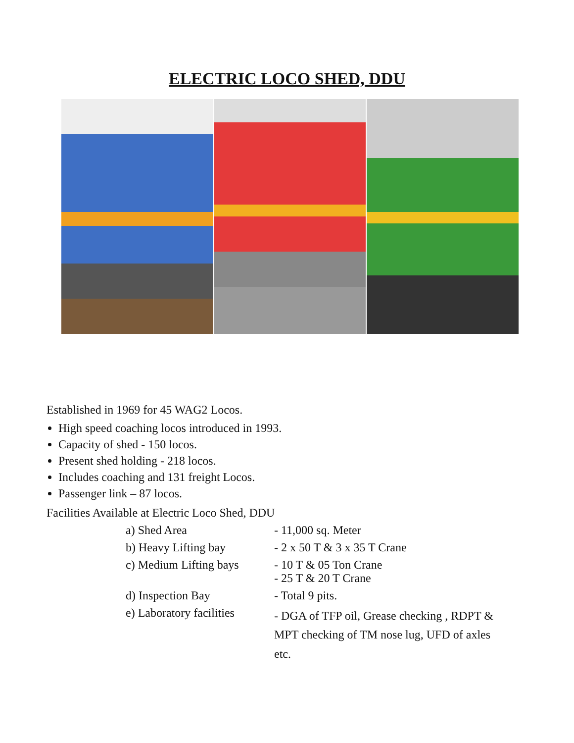ELECTRIC LOCO SHED, DDU
Established in 1969 for 45 WAG2 Locos.
High speed coaching locos introduced in 1993.
Capacity of shed - 150 locos.
Present shed holding - 218 locos.
Includes coaching and 131 freight Locos.
Passenger link – 87 locos.
Facilities Available at Electric Loco Shed, DDU
| a) Shed Area | - 11,000 sq. Meter |
| b) Heavy Lifting bay | - 2 x 50 T & 3 x 35 T Crane |
| c) Medium Lifting bays | - 10 T & 05 Ton Crane - 25 T & 20 T Crane |
| d) Inspection Bay | - Total 9 pits. |
| e) Laboratory facilities | - DGA of TFP oil, Grease checking , RDPT & MPT checking of TM nose lug, UFD of axles etc. |